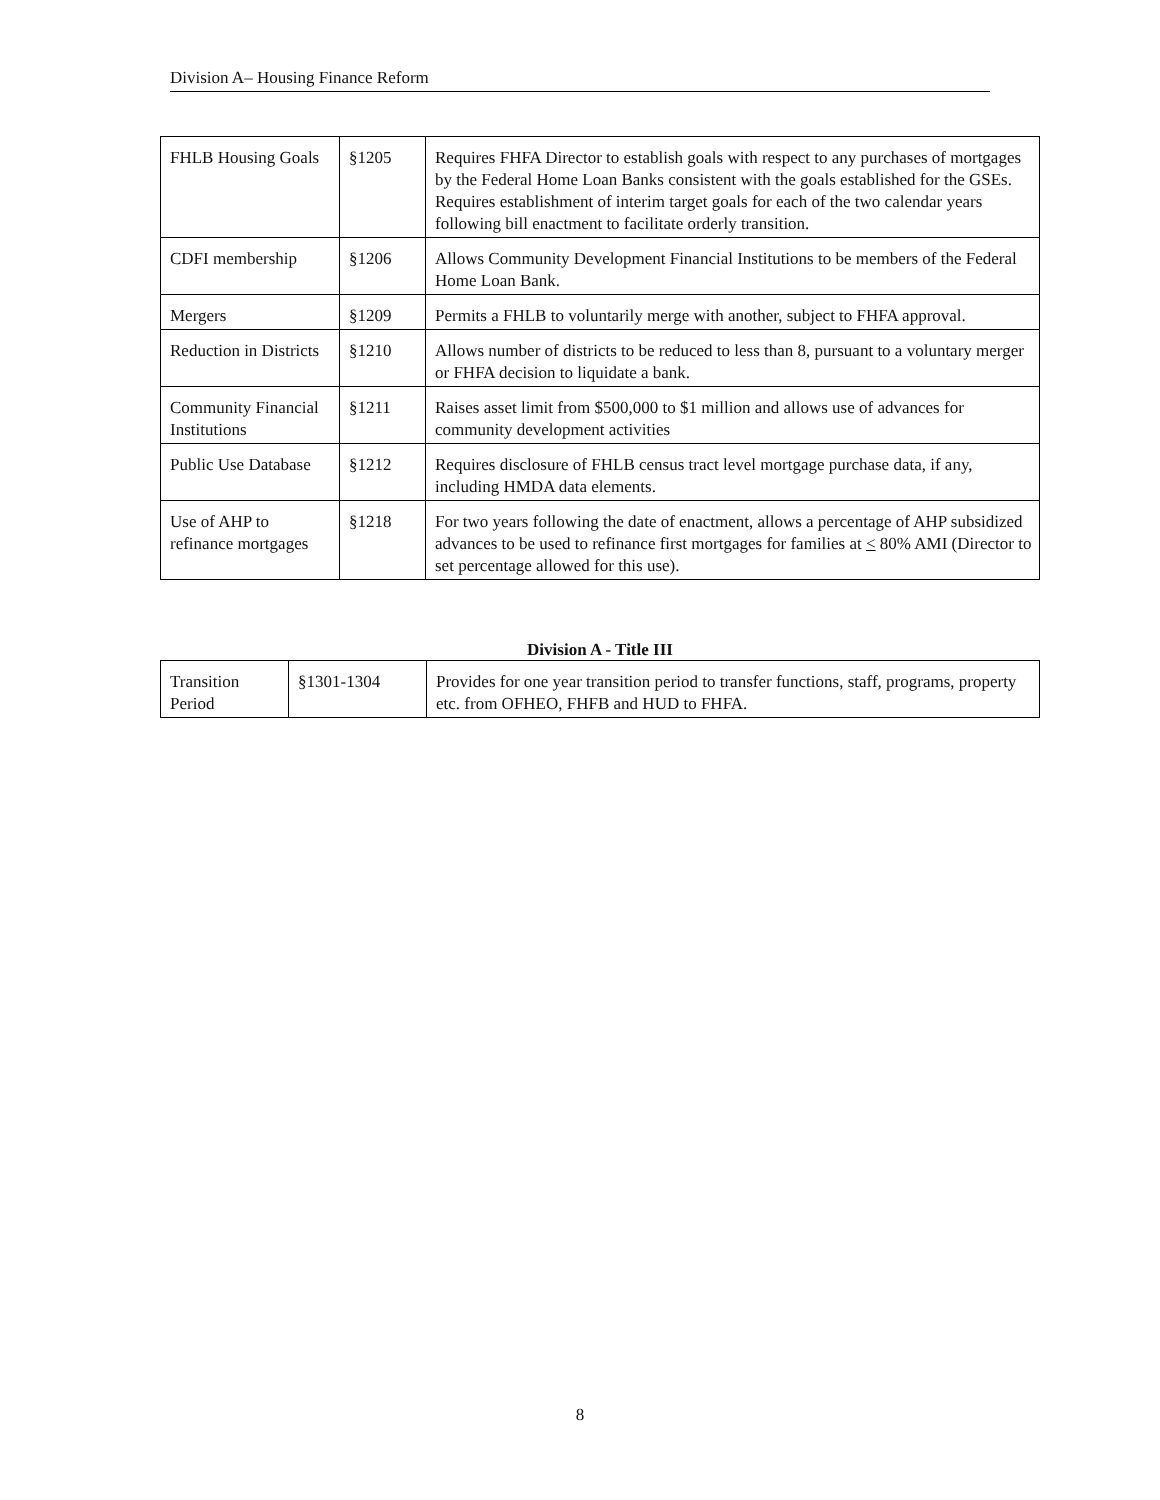Division A– Housing Finance Reform
| FHLB Housing Goals | §1205 | Requires FHFA Director to establish goals with respect to any purchases of mortgages by the Federal Home Loan Banks consistent with the goals established for the GSEs. Requires establishment of interim target goals for each of the two calendar years following bill enactment to facilitate orderly transition. |
| CDFI membership | §1206 | Allows Community Development Financial Institutions to be members of the Federal Home Loan Bank. |
| Mergers | §1209 | Permits a FHLB to voluntarily merge with another, subject to FHFA approval. |
| Reduction in Districts | §1210 | Allows number of districts to be reduced to less than 8, pursuant to a voluntary merger or FHFA decision to liquidate a bank. |
| Community Financial Institutions | §1211 | Raises asset limit from $500,000 to $1 million and allows use of advances for community development activities |
| Public Use Database | §1212 | Requires disclosure of FHLB census tract level mortgage purchase data, if any, including HMDA data elements. |
| Use of AHP to refinance mortgages | §1218 | For two years following the date of enactment, allows a percentage of AHP subsidized advances to be used to refinance first mortgages for families at < 80% AMI (Director to set percentage allowed for this use). |
Division A - Title III
| Transition Period | §1301-1304 | Provides for one year transition period to transfer functions, staff, programs, property etc. from OFHEO, FHFB and HUD to FHFA. |
8